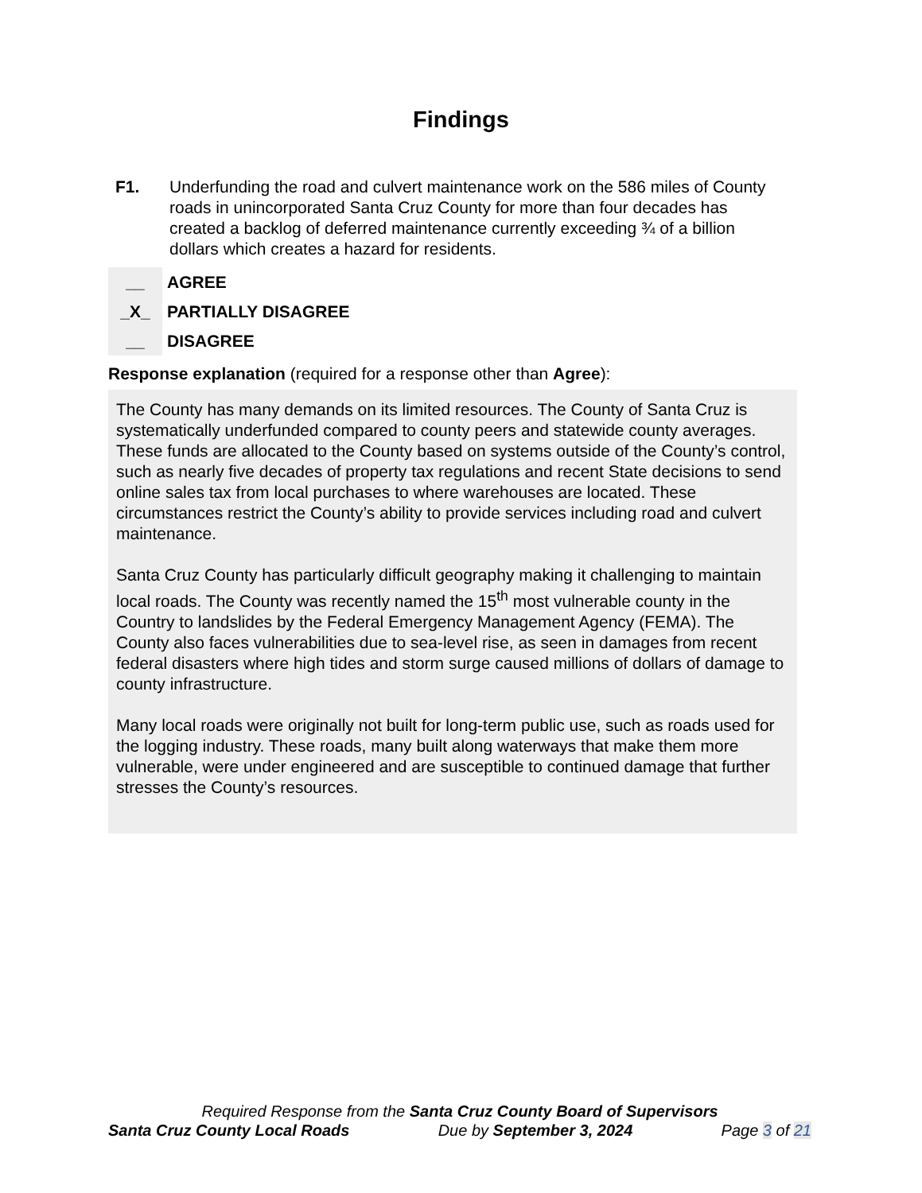Findings
F1. Underfunding the road and culvert maintenance work on the 586 miles of County roads in unincorporated Santa Cruz County for more than four decades has created a backlog of deferred maintenance currently exceeding ¾ of a billion dollars which creates a hazard for residents.
__ AGREE
_X_ PARTIALLY DISAGREE
__ DISAGREE
Response explanation (required for a response other than Agree):
The County has many demands on its limited resources. The County of Santa Cruz is systematically underfunded compared to county peers and statewide county averages. These funds are allocated to the County based on systems outside of the County’s control, such as nearly five decades of property tax regulations and recent State decisions to send online sales tax from local purchases to where warehouses are located. These circumstances restrict the County’s ability to provide services including road and culvert maintenance.
Santa Cruz County has particularly difficult geography making it challenging to maintain local roads. The County was recently named the 15<sup>th</sup> most vulnerable county in the Country to landslides by the Federal Emergency Management Agency (FEMA). The County also faces vulnerabilities due to sea-level rise, as seen in damages from recent federal disasters where high tides and storm surge caused millions of dollars of damage to county infrastructure.
Many local roads were originally not built for long-term public use, such as roads used for the logging industry. These roads, many built along waterways that make them more vulnerable, were under engineered and are susceptible to continued damage that further stresses the County’s resources.
Required Response from the Santa Cruz County Board of Supervisors
Santa Cruz County Local Roads Due by September 3, 2024 Page 3 of 21